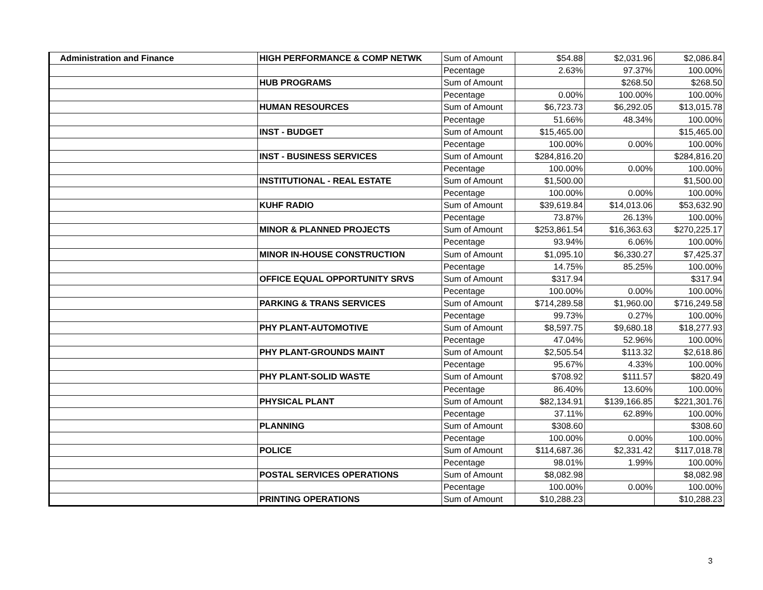| Administration and Finance | HIGH PERFORMANCE & COMP NETWK | Sum of Amount | $54.88 | $2,031.96 | $2,086.84 |
| | | Pecentage | 2.63% | 97.37% | 100.00% |
| | HUB PROGRAMS | Sum of Amount | | $268.50 | $268.50 |
| | | Pecentage | 0.00% | 100.00% | 100.00% |
| | HUMAN RESOURCES | Sum of Amount | $6,723.73 | $6,292.05 | $13,015.78 |
| | | Pecentage | 51.66% | 48.34% | 100.00% |
| | INST - BUDGET | Sum of Amount | $15,465.00 | | $15,465.00 |
| | | Pecentage | 100.00% | 0.00% | 100.00% |
| | INST - BUSINESS SERVICES | Sum of Amount | $284,816.20 | | $284,816.20 |
| | | Pecentage | 100.00% | 0.00% | 100.00% |
| | INSTITUTIONAL - REAL ESTATE | Sum of Amount | $1,500.00 | | $1,500.00 |
| | | Pecentage | 100.00% | 0.00% | 100.00% |
| | KUHF RADIO | Sum of Amount | $39,619.84 | $14,013.06 | $53,632.90 |
| | | Pecentage | 73.87% | 26.13% | 100.00% |
| | MINOR & PLANNED PROJECTS | Sum of Amount | $253,861.54 | $16,363.63 | $270,225.17 |
| | | Pecentage | 93.94% | 6.06% | 100.00% |
| | MINOR IN-HOUSE CONSTRUCTION | Sum of Amount | $1,095.10 | $6,330.27 | $7,425.37 |
| | | Pecentage | 14.75% | 85.25% | 100.00% |
| | OFFICE EQUAL OPPORTUNITY SRVS | Sum of Amount | $317.94 | | $317.94 |
| | | Pecentage | 100.00% | 0.00% | 100.00% |
| | PARKING & TRANS SERVICES | Sum of Amount | $714,289.58 | $1,960.00 | $716,249.58 |
| | | Pecentage | 99.73% | 0.27% | 100.00% |
| | PHY PLANT-AUTOMOTIVE | Sum of Amount | $8,597.75 | $9,680.18 | $18,277.93 |
| | | Pecentage | 47.04% | 52.96% | 100.00% |
| | PHY PLANT-GROUNDS MAINT | Sum of Amount | $2,505.54 | $113.32 | $2,618.86 |
| | | Pecentage | 95.67% | 4.33% | 100.00% |
| | PHY PLANT-SOLID WASTE | Sum of Amount | $708.92 | $111.57 | $820.49 |
| | | Pecentage | 86.40% | 13.60% | 100.00% |
| | PHYSICAL PLANT | Sum of Amount | $82,134.91 | $139,166.85 | $221,301.76 |
| | | Pecentage | 37.11% | 62.89% | 100.00% |
| | PLANNING | Sum of Amount | $308.60 | | $308.60 |
| | | Pecentage | 100.00% | 0.00% | 100.00% |
| | POLICE | Sum of Amount | $114,687.36 | $2,331.42 | $117,018.78 |
| | | Pecentage | 98.01% | 1.99% | 100.00% |
| | POSTAL SERVICES OPERATIONS | Sum of Amount | $8,082.98 | | $8,082.98 |
| | | Pecentage | 100.00% | 0.00% | 100.00% |
| | PRINTING OPERATIONS | Sum of Amount | $10,288.23 | | $10,288.23 |
3